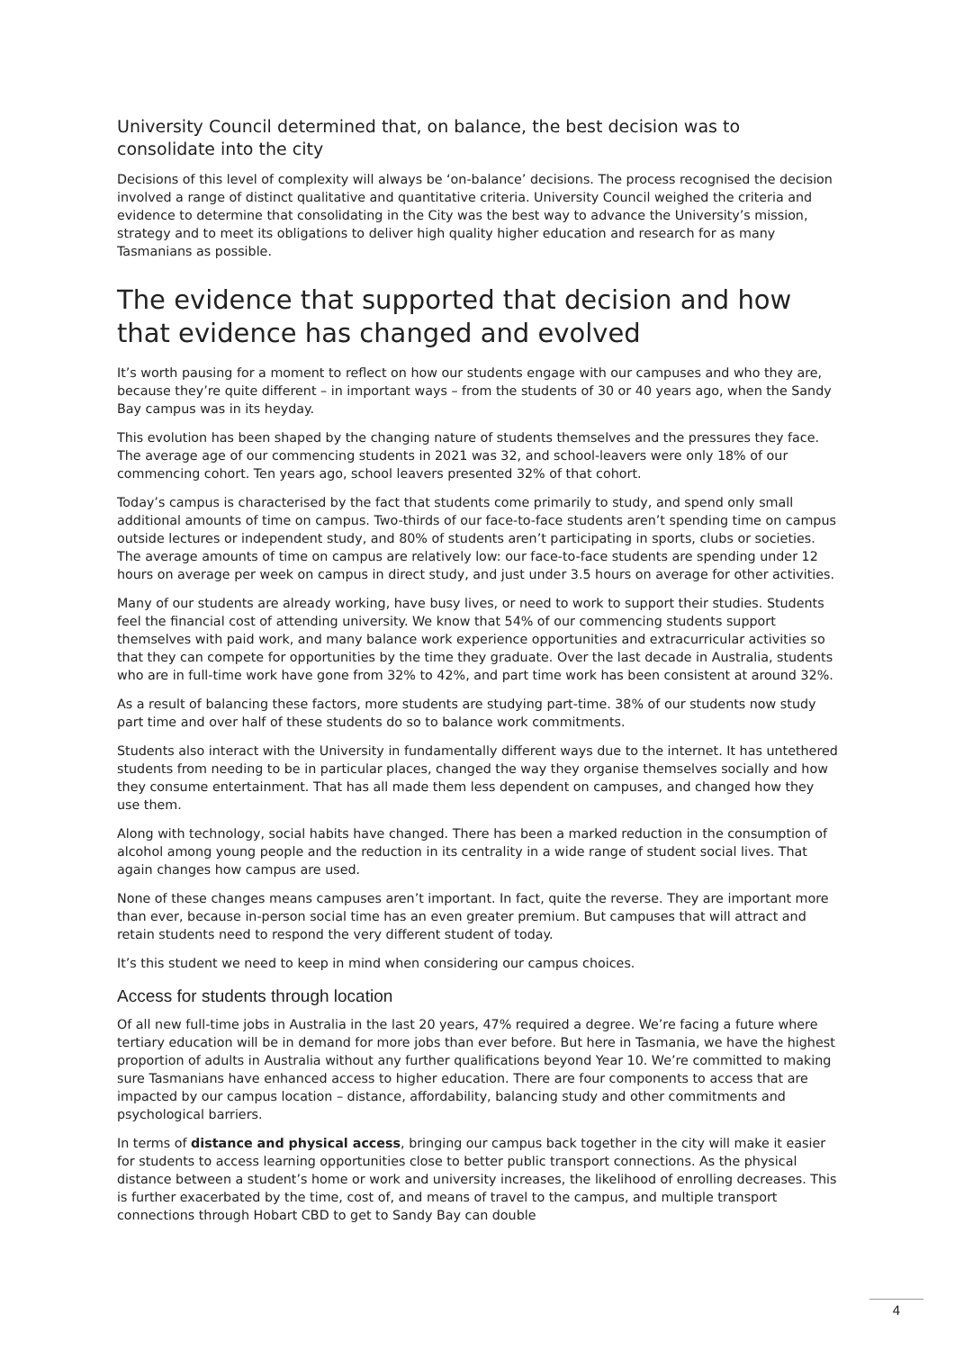University Council determined that, on balance, the best decision was to consolidate into the city
Decisions of this level of complexity will always be ‘on-balance’ decisions. The process recognised the decision involved a range of distinct qualitative and quantitative criteria. University Council weighed the criteria and evidence to determine that consolidating in the City was the best way to advance the University’s mission, strategy and to meet its obligations to deliver high quality higher education and research for as many Tasmanians as possible.
The evidence that supported that decision and how that evidence has changed and evolved
It’s worth pausing for a moment to reflect on how our students engage with our campuses and who they are, because they’re quite different – in important ways – from the students of 30 or 40 years ago, when the Sandy Bay campus was in its heyday.
This evolution has been shaped by the changing nature of students themselves and the pressures they face. The average age of our commencing students in 2021 was 32, and school-leavers were only 18% of our commencing cohort. Ten years ago, school leavers presented 32% of that cohort.
Today’s campus is characterised by the fact that students come primarily to study, and spend only small additional amounts of time on campus. Two-thirds of our face-to-face students aren’t spending time on campus outside lectures or independent study, and 80% of students aren’t participating in sports, clubs or societies. The average amounts of time on campus are relatively low: our face-to-face students are spending under 12 hours on average per week on campus in direct study, and just under 3.5 hours on average for other activities.
Many of our students are already working, have busy lives, or need to work to support their studies. Students feel the financial cost of attending university. We know that 54% of our commencing students support themselves with paid work, and many balance work experience opportunities and extracurricular activities so that they can compete for opportunities by the time they graduate. Over the last decade in Australia, students who are in full-time work have gone from 32% to 42%, and part time work has been consistent at around 32%.
As a result of balancing these factors, more students are studying part-time. 38% of our students now study part time and over half of these students do so to balance work commitments.
Students also interact with the University in fundamentally different ways due to the internet. It has untethered students from needing to be in particular places, changed the way they organise themselves socially and how they consume entertainment. That has all made them less dependent on campuses, and changed how they use them.
Along with technology, social habits have changed. There has been a marked reduction in the consumption of alcohol among young people and the reduction in its centrality in a wide range of student social lives. That again changes how campus are used.
None of these changes means campuses aren’t important. In fact, quite the reverse. They are important more than ever, because in-person social time has an even greater premium. But campuses that will attract and retain students need to respond the very different student of today.
It’s this student we need to keep in mind when considering our campus choices.
Access for students through location
Of all new full-time jobs in Australia in the last 20 years, 47% required a degree. We’re facing a future where tertiary education will be in demand for more jobs than ever before. But here in Tasmania, we have the highest proportion of adults in Australia without any further qualifications beyond Year 10. We’re committed to making sure Tasmanians have enhanced access to higher education. There are four components to access that are impacted by our campus location – distance, affordability, balancing study and other commitments and psychological barriers.
In terms of distance and physical access, bringing our campus back together in the city will make it easier for students to access learning opportunities close to better public transport connections. As the physical distance between a student’s home or work and university increases, the likelihood of enrolling decreases. This is further exacerbated by the time, cost of, and means of travel to the campus, and multiple transport connections through Hobart CBD to get to Sandy Bay can double
4